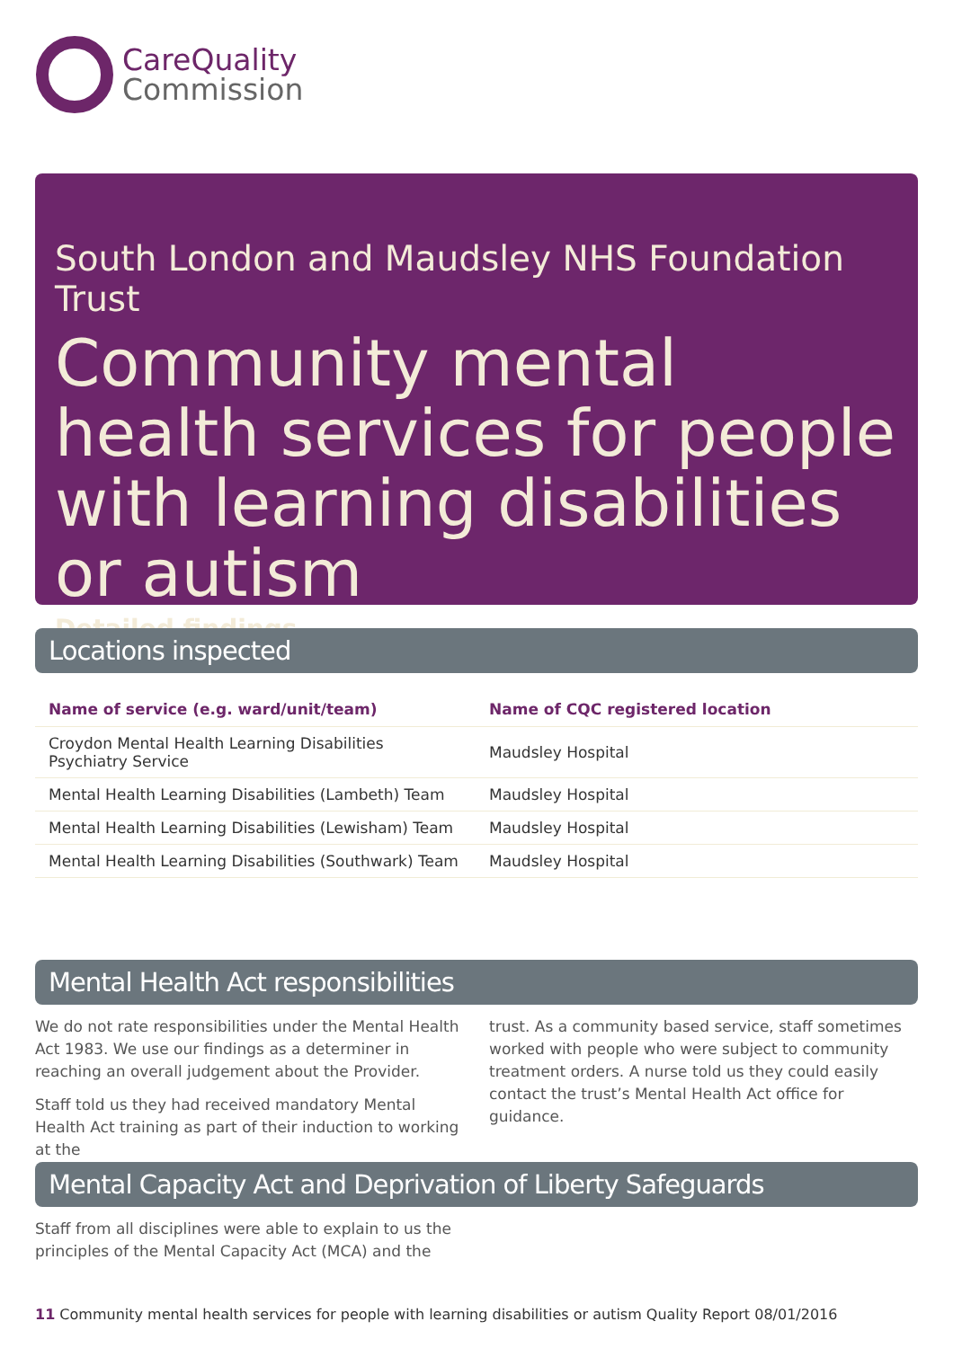CareQuality
Commission
South London and Maudsley NHS Foundation Trust
Community mental health services for people with learning disabilities or autism
Detailed findings
Locations inspected
| Name of service (e.g. ward/unit/team) | Name of CQC registered location |
| --- | --- |
| Croydon Mental Health Learning Disabilities Psychiatry Service | Maudsley Hospital |
| Mental Health Learning Disabilities (Lambeth) Team | Maudsley Hospital |
| Mental Health Learning Disabilities (Lewisham) Team | Maudsley Hospital |
| Mental Health Learning Disabilities (Southwark) Team | Maudsley Hospital |
Mental Health Act responsibilities
We do not rate responsibilities under the Mental Health Act 1983. We use our findings as a determiner in reaching an overall judgement about the Provider.
Staff told us they had received mandatory Mental Health Act training as part of their induction to working at the
trust. As a community based service, staff sometimes worked with people who were subject to community treatment orders. A nurse told us they could easily contact the trust’s Mental Health Act office for guidance.
Mental Capacity Act and Deprivation of Liberty Safeguards
Staff from all disciplines were able to explain to us the principles of the Mental Capacity Act (MCA) and the
11 Community mental health services for people with learning disabilities or autism Quality Report 08/01/2016